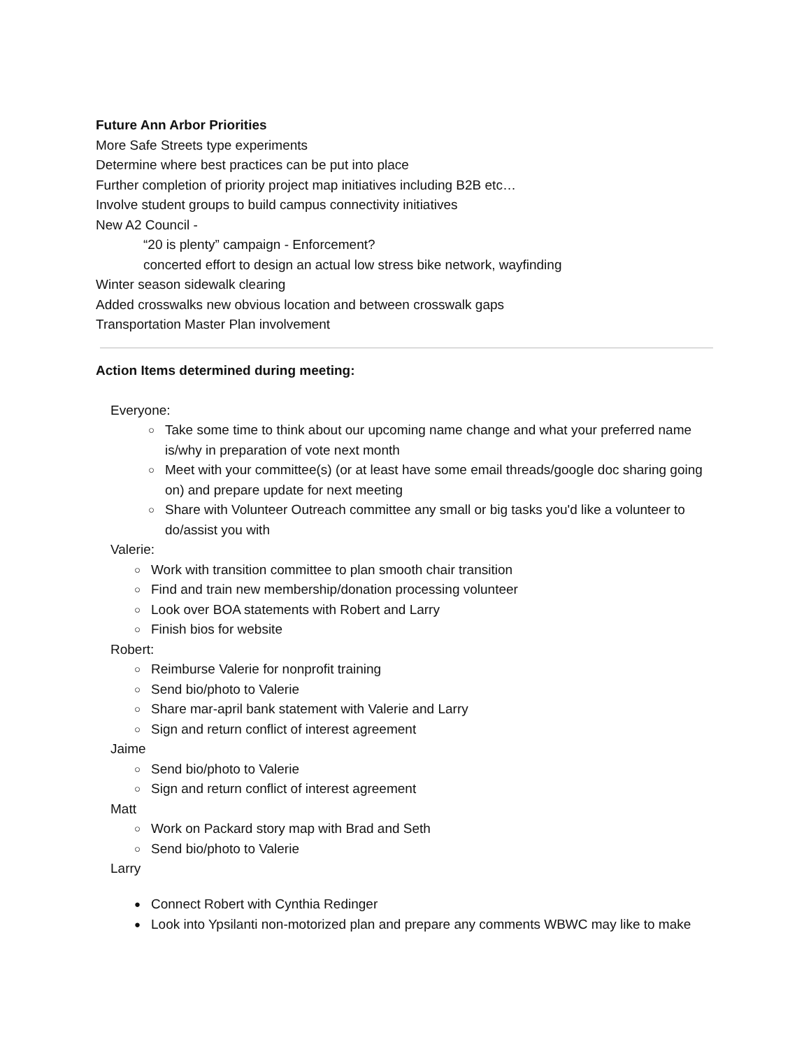Future Ann Arbor Priorities
More Safe Streets type experiments
Determine where best practices can be put into place
Further completion of priority project map initiatives including B2B etc…
Involve student groups to build campus connectivity initiatives
New A2 Council -
“20 is plenty” campaign - Enforcement?
concerted effort to design an actual low stress bike network, wayfinding
Winter season sidewalk clearing
Added crosswalks new obvious location and between crosswalk gaps
Transportation Master Plan involvement
Action Items determined during meeting:
Everyone:
○ Take some time to think about our upcoming name change and what your preferred name is/why in preparation of vote next month
○ Meet with your committee(s) (or at least have some email threads/google doc sharing going on) and prepare update for next meeting
○ Share with Volunteer Outreach committee any small or big tasks you'd like a volunteer to do/assist you with
Valerie:
○ Work with transition committee to plan smooth chair transition
○ Find and train new membership/donation processing volunteer
○ Look over BOA statements with Robert and Larry
○ Finish bios for website
Robert:
○ Reimburse Valerie for nonprofit training
○ Send bio/photo to Valerie
○ Share mar-april bank statement with Valerie and Larry
○ Sign and return conflict of interest agreement
Jaime
○ Send bio/photo to Valerie
○ Sign and return conflict of interest agreement
Matt
○ Work on Packard story map with Brad and Seth
○ Send bio/photo to Valerie
Larry
● Connect Robert with Cynthia Redinger
● Look into Ypsilanti non-motorized plan and prepare any comments WBWC may like to make